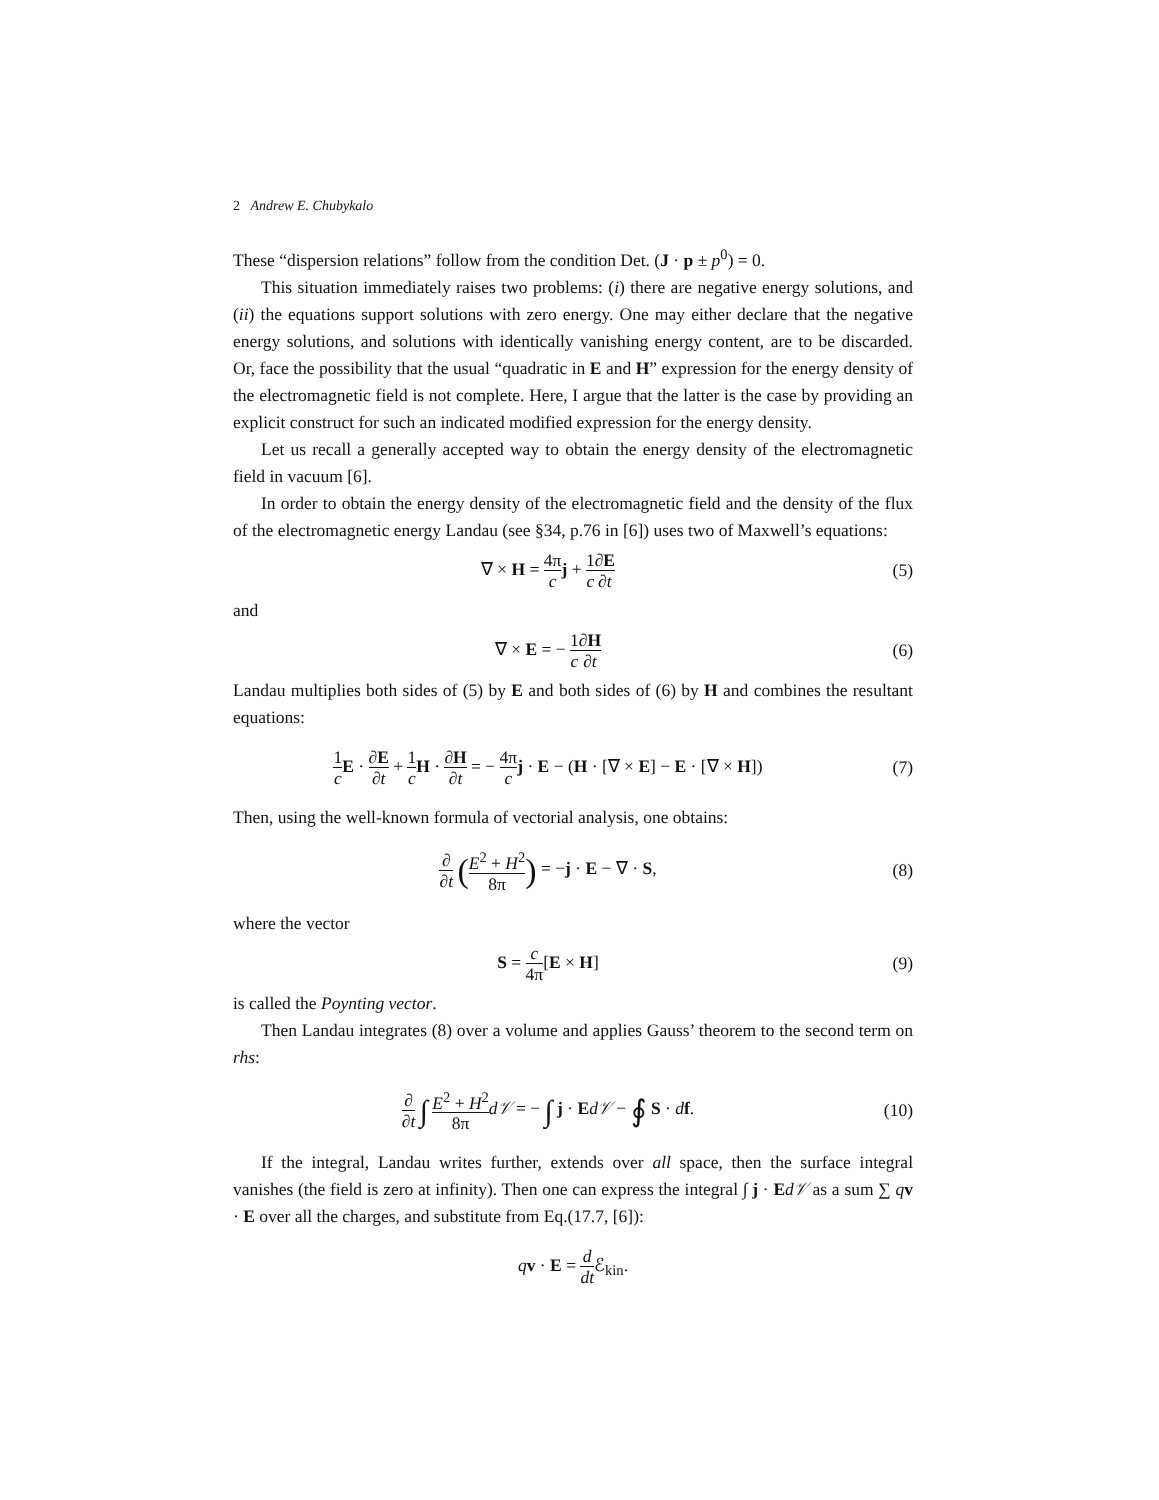2 Andrew E. Chubykalo
These “dispersion relations” follow from the condition Det. (J · p ± p<sup>0</sup>) = 0.
This situation immediately raises two problems: (i) there are negative energy solutions, and (ii) the equations support solutions with zero energy. One may either declare that the negative energy solutions, and solutions with identically vanishing energy content, are to be discarded. Or, face the possibility that the usual “quadratic in E and H” expression for the energy density of the electromagnetic field is not complete. Here, I argue that the latter is the case by providing an explicit construct for such an indicated modified expression for the energy density.
Let us recall a generally accepted way to obtain the energy density of the electromagnetic field in vacuum [6].
In order to obtain the energy density of the electromagnetic field and the density of the flux of the electromagnetic energy Landau (see §34, p.76 in [6]) uses two of Maxwell’s equations:
∇ × H = 4π c j + 1 c∂E ∂t
(5)
and
∇ × E = − 1 c∂H ∂t
(6)
Landau multiplies both sides of (5) by E and both sides of (6) by H and combines the resultant equations:
1 c E · ∂E ∂t + 1 c H · ∂H ∂t = − 4π c j · E − (H · [∇ × E] − E · [∇ × H])
(7)
Then, using the well-known formula of vectorial analysis, one obtains:
∂ ∂t (E<sup>2</sup> + H<sup>2</sup> 8π) = −j · E − ∇ · S,
(8)
where the vector
S = c 4π[E × H] (9)
is called the Poynting vector.
Then Landau integrates (8) over a volume and applies Gauss’ theorem to the second term on rhs:
∂ ∂t ∫ E<sup>2</sup> + H<sup>2</sup> 8π d𝒱 = − ∫ j · Ed𝒱 − ∮ S · df.
(10)
If the integral, Landau writes further, extends over all space, then the surface integral vanishes (the field is zero at infinity). Then one can express the integral ∫ j · Ed𝒱 as a sum ∑ qv · E over all the charges, and substitute from Eq.(17.7, [6]):
qv · E = d dt ℰ<sub>kin</sub>.